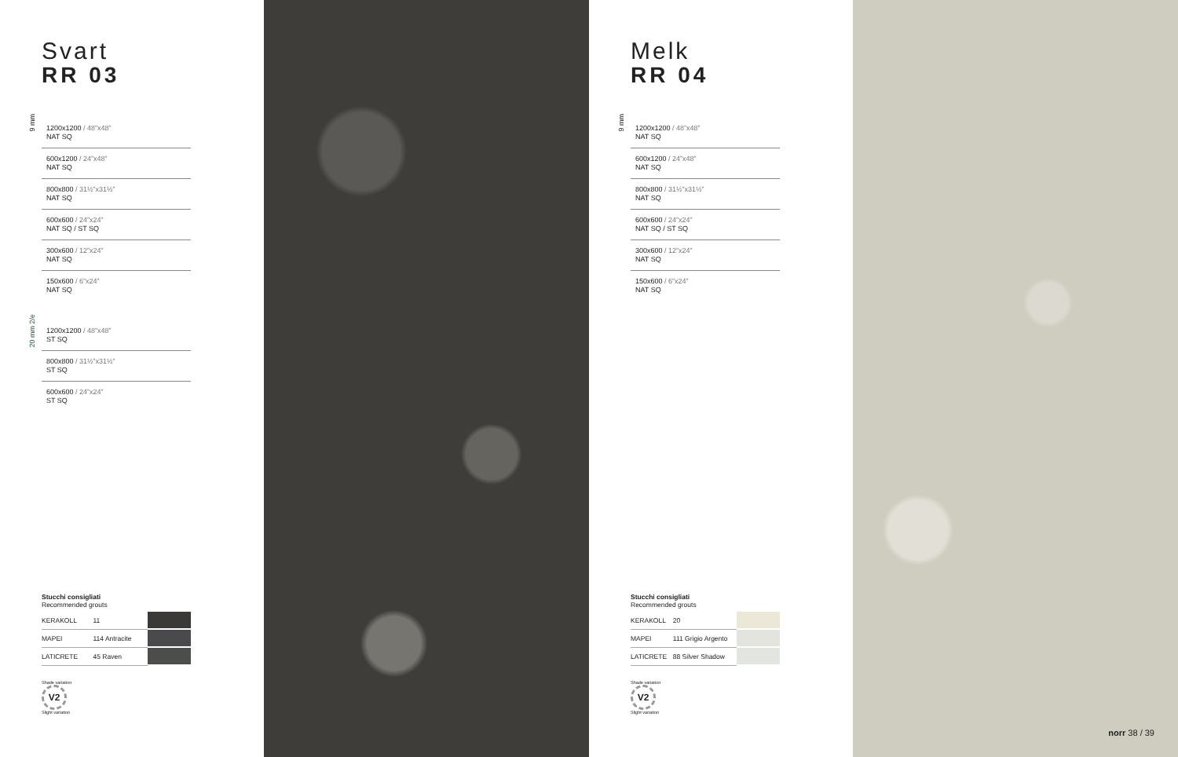Svart
RR 03
9 mm
1200x1200 / 48”x48”
NAT SQ
600x1200 / 24”x48”
NAT SQ
800x800 / 31½”x31½”
NAT SQ
600x600 / 24”x24”
NAT SQ / ST SQ
300x600 / 12”x24”
NAT SQ
150x600 / 6”x24”
NAT SQ
20 mm 2/e
1200x1200 / 48”x48”
ST SQ
800x800 / 31½”x31½”
ST SQ
600x600 / 24”x24”
ST SQ
Stucchi consigliati
Recommended grouts
| KERAKOLL | 11 | |
| MAPEI | 114 Antracite | |
| LATICRETE | 45 Raven | |
Shade variation
V2
Slight variation
Melk
RR 04
9 mm
1200x1200 / 48”x48”
NAT SQ
600x1200 / 24”x48”
NAT SQ
800x800 / 31½”x31½”
NAT SQ
600x600 / 24”x24”
NAT SQ / ST SQ
300x600 / 12”x24”
NAT SQ
150x600 / 6”x24”
NAT SQ
Stucchi consigliati
Recommended grouts
| KERAKOLL | 20 | |
| MAPEI | 111 Grigio Argento | |
| LATICRETE | 88 Silver Shadow | |
Shade variation
V2
Slight variation
norr 38 / 39